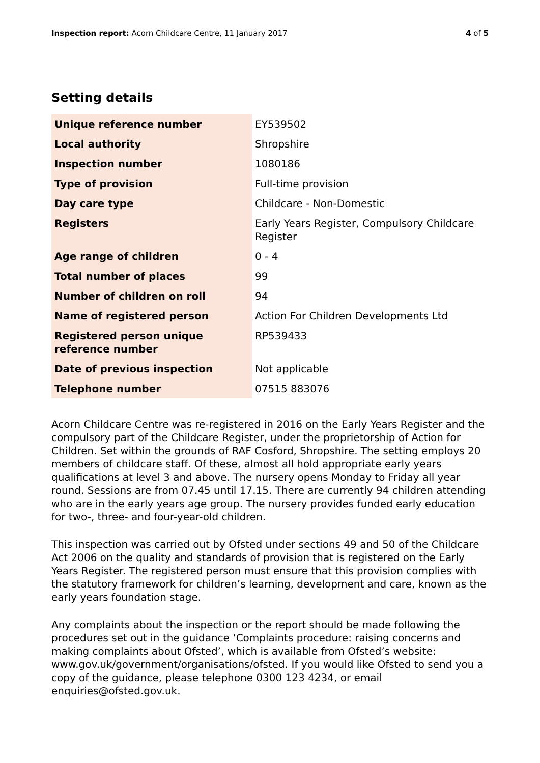Inspection report: Acorn Childcare Centre, 11 January 2017 4 of 5
Setting details
| Unique reference number | EY539502 |
| Local authority | Shropshire |
| Inspection number | 1080186 |
| Type of provision | Full-time provision |
| Day care type | Childcare - Non-Domestic |
| Registers | Early Years Register, Compulsory Childcare Register |
| Age range of children | 0 - 4 |
| Total number of places | 99 |
| Number of children on roll | 94 |
| Name of registered person | Action For Children Developments Ltd |
| Registered person unique reference number | RP539433 |
| Date of previous inspection | Not applicable |
| Telephone number | 07515 883076 |
Acorn Childcare Centre was re-registered in 2016 on the Early Years Register and the compulsory part of the Childcare Register, under the proprietorship of Action for Children. Set within the grounds of RAF Cosford, Shropshire. The setting employs 20 members of childcare staff. Of these, almost all hold appropriate early years qualifications at level 3 and above. The nursery opens Monday to Friday all year round. Sessions are from 07.45 until 17.15. There are currently 94 children attending who are in the early years age group. The nursery provides funded early education for two-, three- and four-year-old children.
This inspection was carried out by Ofsted under sections 49 and 50 of the Childcare Act 2006 on the quality and standards of provision that is registered on the Early Years Register. The registered person must ensure that this provision complies with the statutory framework for children’s learning, development and care, known as the early years foundation stage.
Any complaints about the inspection or the report should be made following the procedures set out in the guidance ‘Complaints procedure: raising concerns and making complaints about Ofsted’, which is available from Ofsted’s website: www.gov.uk/government/organisations/ofsted. If you would like Ofsted to send you a copy of the guidance, please telephone 0300 123 4234, or email enquiries@ofsted.gov.uk.